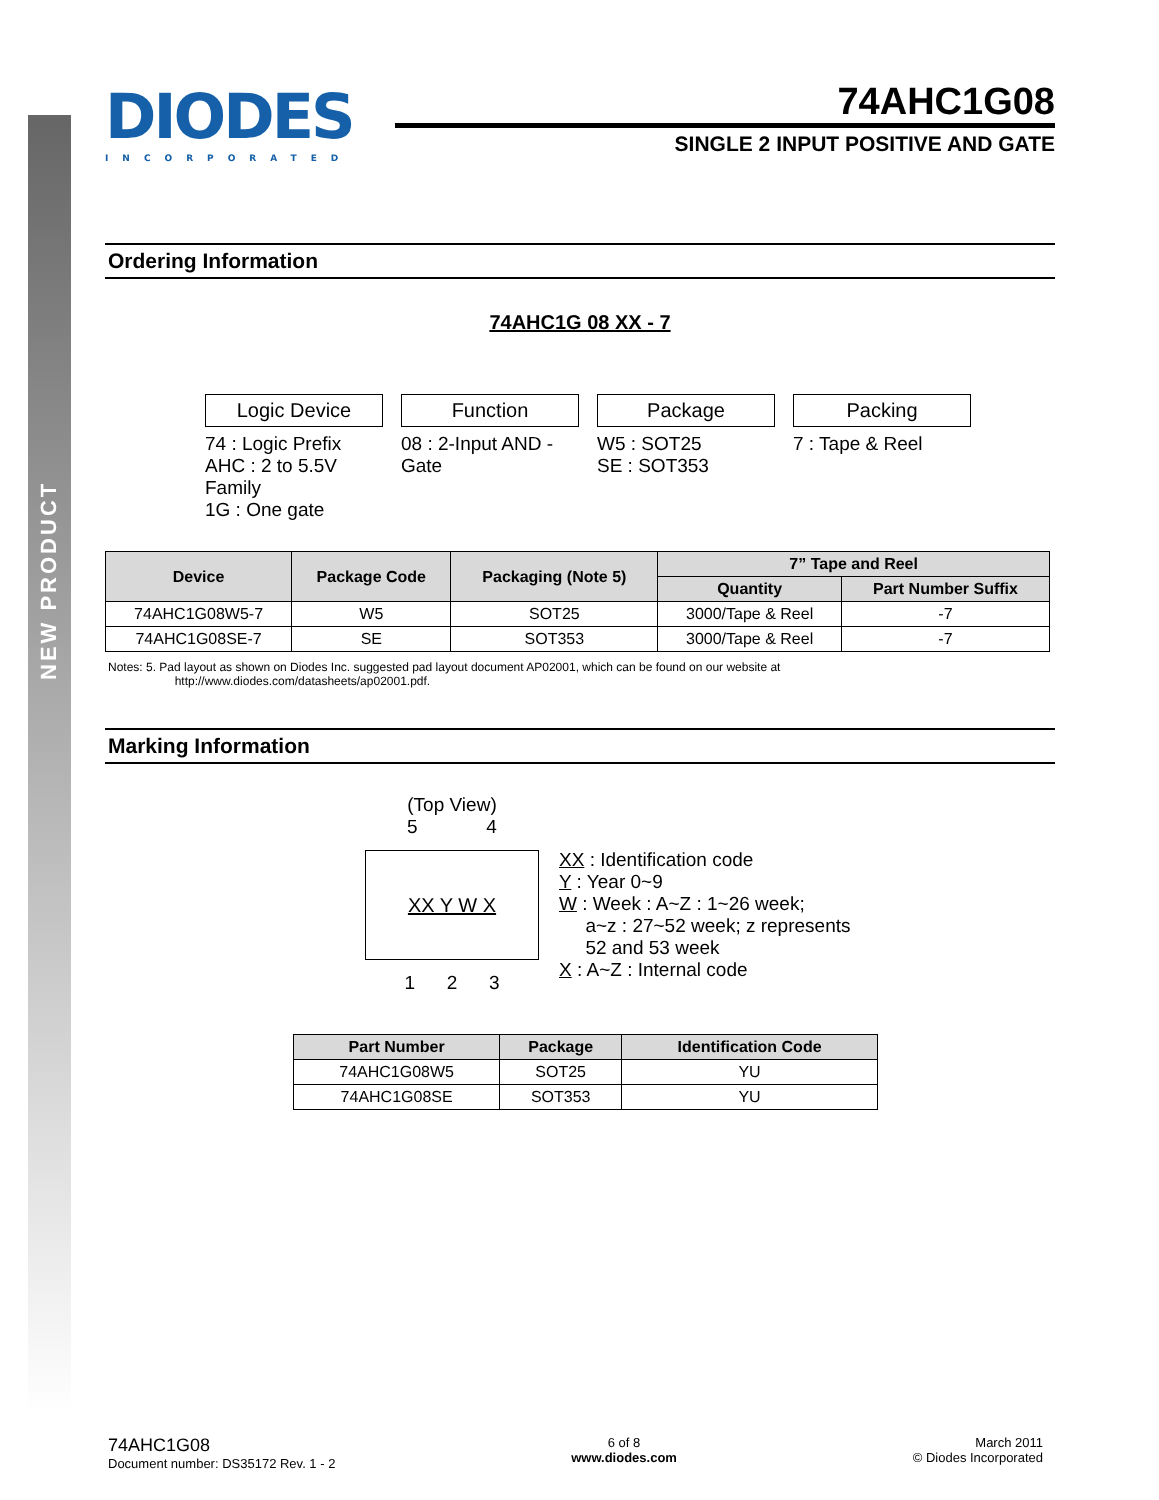NEW PRODUCT
DIODES
INCORPORATED
74AHC1G08
SINGLE 2 INPUT POSITIVE AND GATE
Ordering Information
74AHC1G 08 XX - 7
Logic Device
74 : Logic Prefix
AHC : 2 to 5.5V Family
1G : One gate
Function
08 : 2-Input AND -Gate
Package
W5 : SOT25
SE : SOT353
Packing
7 : Tape & Reel
| Device | Package Code | Packaging (Note 5) | 7” Tape and Reel | |
| --- | --- | --- | --- | --- |
| | | | Quantity | Part Number Suffix |
| 74AHC1G08W5-7 | W5 | SOT25 | 3000/Tape & Reel | -7 |
| 74AHC1G08SE-7 | SE | SOT353 | 3000/Tape & Reel | -7 |
Notes: 5. Pad layout as shown on Diodes Inc. suggested pad layout document AP02001, which can be found on our website at
http://www.diodes.com/datasheets/ap02001.pdf.
Marking Information
(Top View)
5 4
XX Y W X
1 2 3
XX : Identification code
Y : Year 0~9
W : Week : A~Z : 1~26 week;
a~z : 27~52 week; z represents
52 and 53 week
X : A~Z : Internal code
| Part Number | Package | Identification Code |
| --- | --- | --- |
| 74AHC1G08W5 | SOT25 | YU |
| 74AHC1G08SE | SOT353 | YU |
74AHC1G08
Document number: DS35172 Rev. 1 - 2
6 of 8
www.diodes.com
March 2011
© Diodes Incorporated